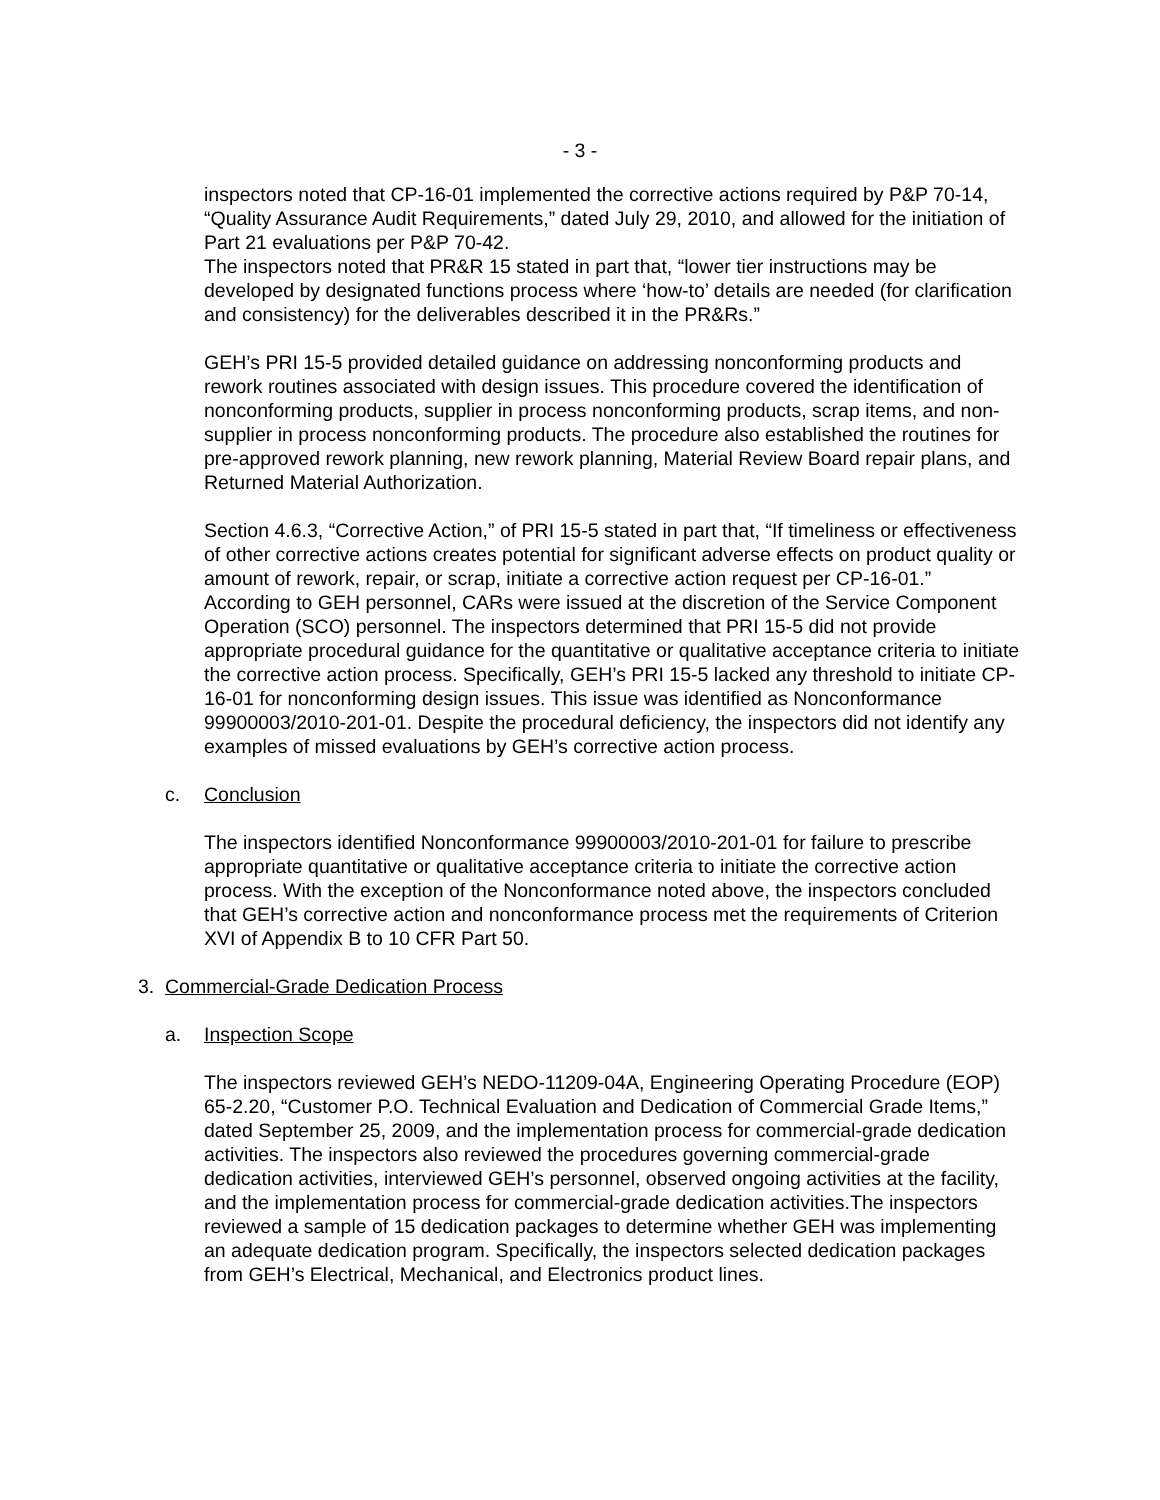- 3 -
inspectors noted that CP-16-01 implemented the corrective actions required by P&P 70-14, “Quality Assurance Audit Requirements,” dated July 29, 2010, and allowed for the initiation of Part 21 evaluations per P&P 70-42.
The inspectors noted that PR&R 15 stated in part that, “lower tier instructions may be developed by designated functions process where ‘how-to’ details are needed (for clarification and consistency) for the deliverables described it in the PR&Rs.”
GEH’s PRI 15-5 provided detailed guidance on addressing nonconforming products and rework routines associated with design issues. This procedure covered the identification of nonconforming products, supplier in process nonconforming products, scrap items, and non-supplier in process nonconforming products. The procedure also established the routines for pre-approved rework planning, new rework planning, Material Review Board repair plans, and Returned Material Authorization.
Section 4.6.3, “Corrective Action,” of PRI 15-5 stated in part that, “If timeliness or effectiveness of other corrective actions creates potential for significant adverse effects on product quality or amount of rework, repair, or scrap, initiate a corrective action request per CP-16-01.” According to GEH personnel, CARs were issued at the discretion of the Service Component Operation (SCO) personnel. The inspectors determined that PRI 15-5 did not provide appropriate procedural guidance for the quantitative or qualitative acceptance criteria to initiate the corrective action process. Specifically, GEH’s PRI 15-5 lacked any threshold to initiate CP-16-01 for nonconforming design issues. This issue was identified as Nonconformance 99900003/2010-201-01. Despite the procedural deficiency, the inspectors did not identify any examples of missed evaluations by GEH’s corrective action process.
c. Conclusion
The inspectors identified Nonconformance 99900003/2010-201-01 for failure to prescribe appropriate quantitative or qualitative acceptance criteria to initiate the corrective action process. With the exception of the Nonconformance noted above, the inspectors concluded that GEH’s corrective action and nonconformance process met the requirements of Criterion XVI of Appendix B to 10 CFR Part 50.
3. Commercial-Grade Dedication Process
a. Inspection Scope
The inspectors reviewed GEH’s NEDO-11209-04A, Engineering Operating Procedure (EOP) 65-2.20, “Customer P.O. Technical Evaluation and Dedication of Commercial Grade Items,” dated September 25, 2009, and the implementation process for commercial-grade dedication activities. The inspectors also reviewed the procedures governing commercial-grade dedication activities, interviewed GEH’s personnel, observed ongoing activities at the facility, and the implementation process for commercial-grade dedication activities.The inspectors reviewed a sample of 15 dedication packages to determine whether GEH was implementing an adequate dedication program. Specifically, the inspectors selected dedication packages from GEH’s Electrical, Mechanical, and Electronics product lines.